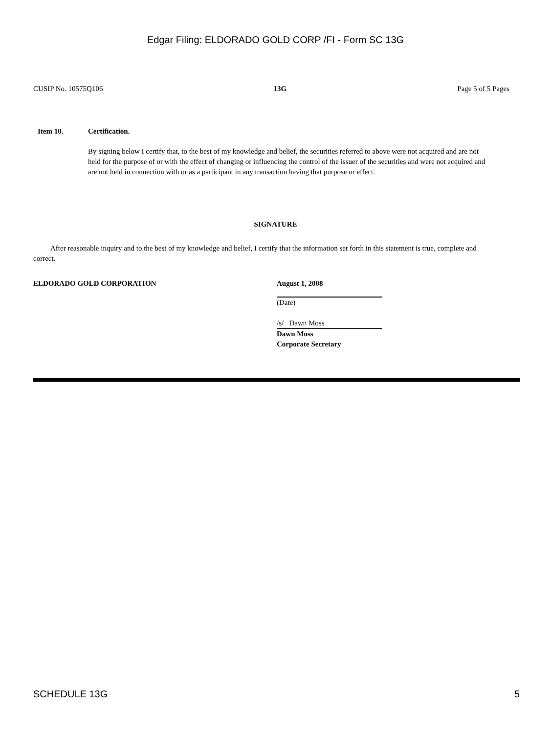Edgar Filing: ELDORADO GOLD CORP /FI - Form SC 13G
CUSIP No. 10575Q106 13G Page 5 of 5 Pages
Item 10. Certification.
By signing below I certify that, to the best of my knowledge and belief, the securities referred to above were not acquired and are not held for the purpose of or with the effect of changing or influencing the control of the issuer of the securities and were not acquired and are not held in connection with or as a participant in any transaction having that purpose or effect.
SIGNATURE
After reasonable inquiry and to the best of my knowledge and belief, I certify that the information set forth in this statement is true, complete and correct.
ELDORADO GOLD CORPORATION August 1, 2008
(Date)
/s/ Dawn Moss
Dawn Moss
Corporate Secretary
SCHEDULE 13G 5